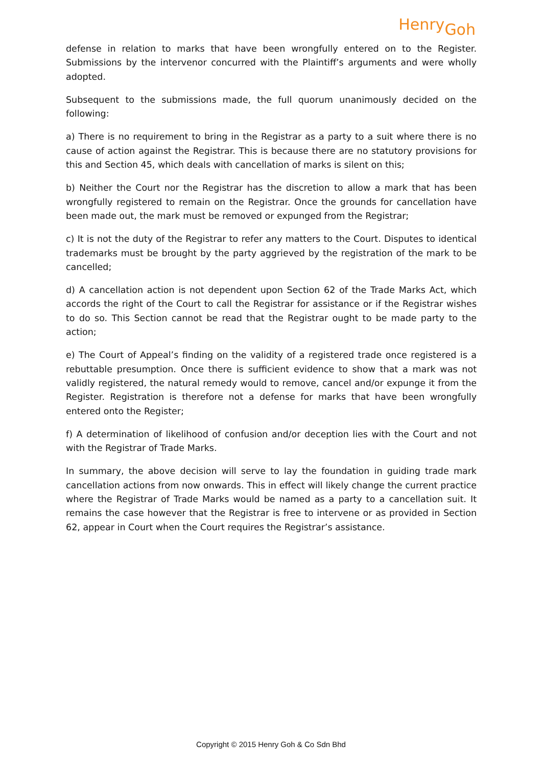Henry<sub>Goh</sub>
defense in relation to marks that have been wrongfully entered on to the Register. Submissions by the intervenor concurred with the Plaintiff’s arguments and were wholly adopted.
Subsequent to the submissions made, the full quorum unanimously decided on the following:
a) There is no requirement to bring in the Registrar as a party to a suit where there is no cause of action against the Registrar. This is because there are no statutory provisions for this and Section 45, which deals with cancellation of marks is silent on this;
b) Neither the Court nor the Registrar has the discretion to allow a mark that has been wrongfully registered to remain on the Registrar. Once the grounds for cancellation have been made out, the mark must be removed or expunged from the Registrar;
c) It is not the duty of the Registrar to refer any matters to the Court. Disputes to identical trademarks must be brought by the party aggrieved by the registration of the mark to be cancelled;
d) A cancellation action is not dependent upon Section 62 of the Trade Marks Act, which accords the right of the Court to call the Registrar for assistance or if the Registrar wishes to do so. This Section cannot be read that the Registrar ought to be made party to the action;
e) The Court of Appeal’s finding on the validity of a registered trade once registered is a rebuttable presumption. Once there is sufficient evidence to show that a mark was not validly registered, the natural remedy would to remove, cancel and/or expunge it from the Register. Registration is therefore not a defense for marks that have been wrongfully entered onto the Register;
f) A determination of likelihood of confusion and/or deception lies with the Court and not with the Registrar of Trade Marks.
In summary, the above decision will serve to lay the foundation in guiding trade mark cancellation actions from now onwards. This in effect will likely change the current practice where the Registrar of Trade Marks would be named as a party to a cancellation suit. It remains the case however that the Registrar is free to intervene or as provided in Section 62, appear in Court when the Court requires the Registrar’s assistance.
Copyright © 2015 Henry Goh & Co Sdn Bhd